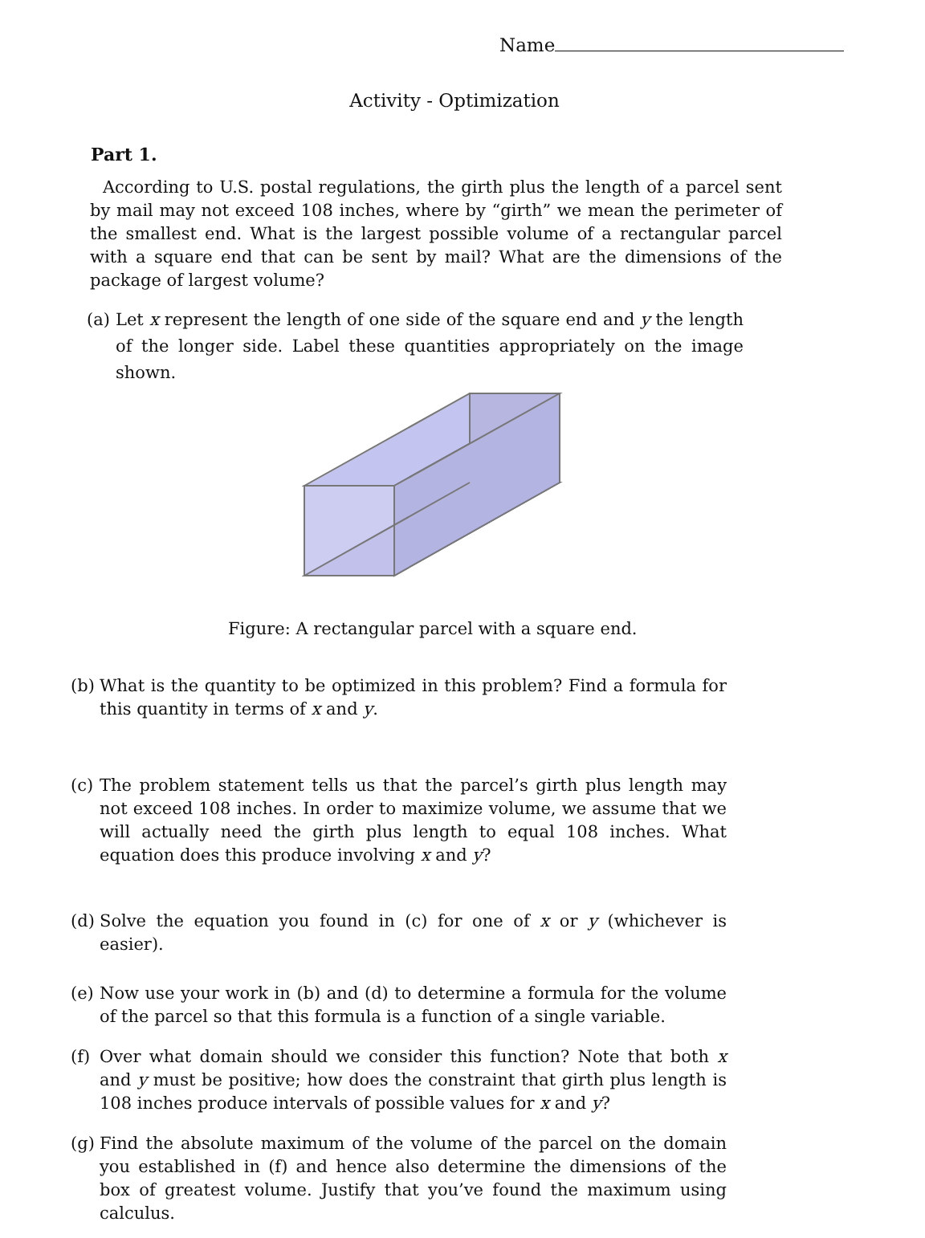Name
Activity - Optimization
Part 1.
According to U.S. postal regulations, the girth plus the length of a parcel sent by mail may not exceed 108 inches, where by “girth” we mean the perimeter of the smallest end. What is the largest possible volume of a rectangular parcel with a square end that can be sent by mail? What are the dimensions of the package of largest volume?
(a) Let x represent the length of one side of the square end and y the length of the longer side. Label these quantities appropriately on the image shown.
Figure: A rectangular parcel with a square end.
(b) What is the quantity to be optimized in this problem? Find a formula for this quantity in terms of x and y.
(c) The problem statement tells us that the parcel’s girth plus length may not exceed 108 inches. In order to maximize volume, we assume that we will actually need the girth plus length to equal 108 inches. What equation does this produce involving x and y?
(d) Solve the equation you found in (c) for one of x or y (whichever is easier).
(e) Now use your work in (b) and (d) to determine a formula for the volume of the parcel so that this formula is a function of a single variable.
(f) Over what domain should we consider this function? Note that both x and y must be positive; how does the constraint that girth plus length is 108 inches produce intervals of possible values for x and y?
(g) Find the absolute maximum of the volume of the parcel on the domain you established in (f) and hence also determine the dimensions of the box of greatest volume. Justify that you’ve found the maximum using calculus.